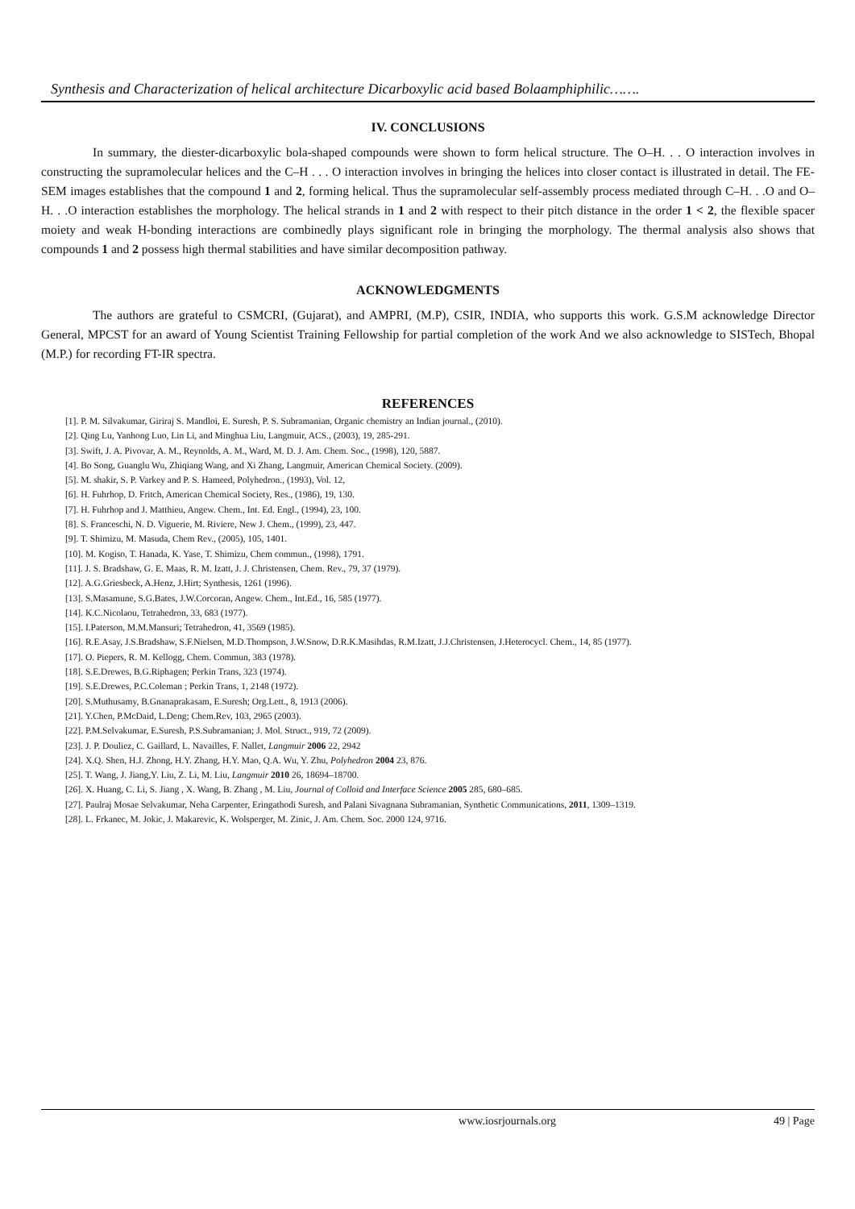Synthesis and Characterization of helical architecture Dicarboxylic acid based Bolaamphiphilic…….
IV. CONCLUSIONS
In summary, the diester-dicarboxylic bola-shaped compounds were shown to form helical structure. The O–H. . . O interaction involves in constructing the supramolecular helices and the C–H . . . O interaction involves in bringing the helices into closer contact is illustrated in detail. The FE-SEM images establishes that the compound 1 and 2, forming helical. Thus the supramolecular self-assembly process mediated through C–H. . .O and O–H. . .O interaction establishes the morphology. The helical strands in 1 and 2 with respect to their pitch distance in the order 1 < 2, the flexible spacer moiety and weak H-bonding interactions are combinedly plays significant role in bringing the morphology. The thermal analysis also shows that compounds 1 and 2 possess high thermal stabilities and have similar decomposition pathway.
ACKNOWLEDGMENTS
The authors are grateful to CSMCRI, (Gujarat), and AMPRI, (M.P), CSIR, INDIA, who supports this work. G.S.M acknowledge Director General, MPCST for an award of Young Scientist Training Fellowship for partial completion of the work And we also acknowledge to SISTech, Bhopal (M.P.) for recording FT-IR spectra.
REFERENCES
[1]. P. M. Silvakumar, Giriraj S. Mandloi, E. Suresh, P. S. Subramanian, Organic chemistry an Indian journal., (2010).
[2]. Qing Lu, Yanhong Luo, Lin Li, and Minghua Liu, Langmuir, ACS., (2003), 19, 285-291.
[3]. Swift, J. A. Pivovar, A. M., Reynolds, A. M., Ward, M. D. J. Am. Chem. Soc., (1998), 120, 5887.
[4]. Bo Song, Guanglu Wu, Zhiqiang Wang, and Xi Zhang, Langmuir, American Chemical Society. (2009).
[5]. M. shakir, S. P. Varkey and P. S. Hameed, Polyhedron., (1993), Vol. 12,
[6]. H. Fuhrhop, D. Fritch, American Chemical Society, Res., (1986), 19, 130.
[7]. H. Fuhrhop and J. Matthieu, Angew. Chem., Int. Ed. Engl., (1994), 23, 100.
[8]. S. Franceschi, N. D. Viguerie, M. Riviere, New J. Chem., (1999), 23, 447.
[9]. T. Shimizu, M. Masuda, Chem Rev., (2005), 105, 1401.
[10]. M. Kogiso, T. Hanada, K. Yase, T. Shimizu, Chem commun., (1998), 1791.
[11]. J. S. Bradshaw, G. E. Maas, R. M. Izatt, J. J. Christensen, Chem. Rev., 79, 37 (1979).
[12]. A.G.Griesbeck, A.Henz, J.Hirt; Synthesis, 1261 (1996).
[13]. S.Masamune, S.G.Bates, J.W.Corcoran, Angew. Chem., Int.Ed., 16, 585 (1977).
[14]. K.C.Nicolaou, Tetrahedron, 33, 683 (1977).
[15]. I.Paterson, M.M.Mansuri; Tetrahedron, 41, 3569 (1985).
[16]. R.E.Asay, J.S.Bradshaw, S.F.Nielsen, M.D.Thompson, J.W.Snow, D.R.K.Masihdas, R.M.Izatt, J.J.Christensen, J.Heterocycl. Chem., 14, 85 (1977).
[17]. O. Piepers, R. M. Kellogg, Chem. Commun, 383 (1978).
[18]. S.E.Drewes, B.G.Riphagen; Perkin Trans, 323 (1974).
[19]. S.E.Drewes, P.C.Coleman ; Perkin Trans, 1, 2148 (1972).
[20]. S.Muthusamy, B.Gnanaprakasam, E.Suresh; Org.Lett., 8, 1913 (2006).
[21]. Y.Chen, P.McDaid, L.Deng; Chem.Rev, 103, 2965 (2003).
[22]. P.M.Selvakumar, E.Suresh, P.S.Subramanian; J. Mol. Struct., 919, 72 (2009).
[23]. J. P. Douliez, C. Gaillard, L. Navailles, F. Nallet, Langmuir 2006 22, 2942
[24]. X.Q. Shen, H.J. Zhong, H.Y. Zhang, H.Y. Mao, Q.A. Wu, Y. Zhu, Polyhedron 2004 23, 876.
[25]. T. Wang, J. Jiang,Y. Liu, Z. Li, M. Liu, Langmuir 2010 26, 18694–18700.
[26]. X. Huang, C. Li, S. Jiang , X. Wang, B. Zhang , M. Liu, Journal of Colloid and Interface Science 2005 285, 680–685.
[27]. Paulraj Mosae Selvakumar, Neha Carpenter, Eringathodi Suresh, and Palani Sivagnana Subramanian, Synthetic Communications, 2011, 1309–1319.
[28]. L. Frkanec, M. Jokic, J. Makarevic, K. Wolsperger, M. Zinic, J. Am. Chem. Soc. 2000 124, 9716.
www.iosrjournals.org 49 | Page